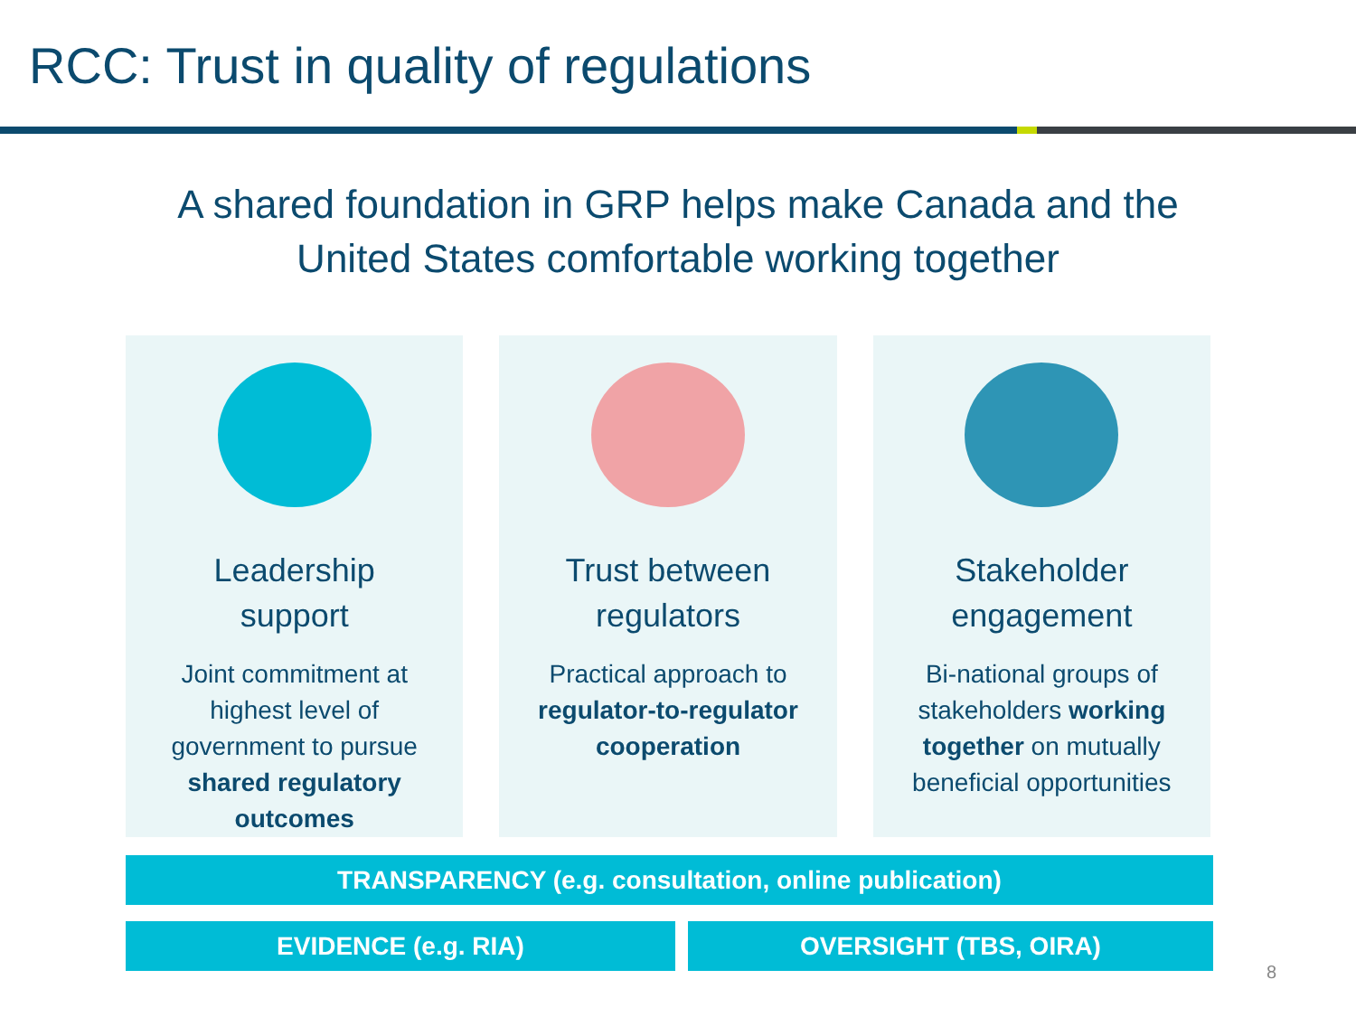RCC: Trust in quality of regulations
A shared foundation in GRP helps make Canada and the
United States comfortable working together
Leadership
support
Joint commitment at highest level of government to pursue shared regulatory outcomes
Trust between
regulators
Practical approach to regulator-to-regulator cooperation
Stakeholder
engagement
Bi-national groups of stakeholders working together on mutually beneficial opportunities
TRANSPARENCY (e.g. consultation, online publication)
EVIDENCE (e.g. RIA) OVERSIGHT (TBS, OIRA)
8